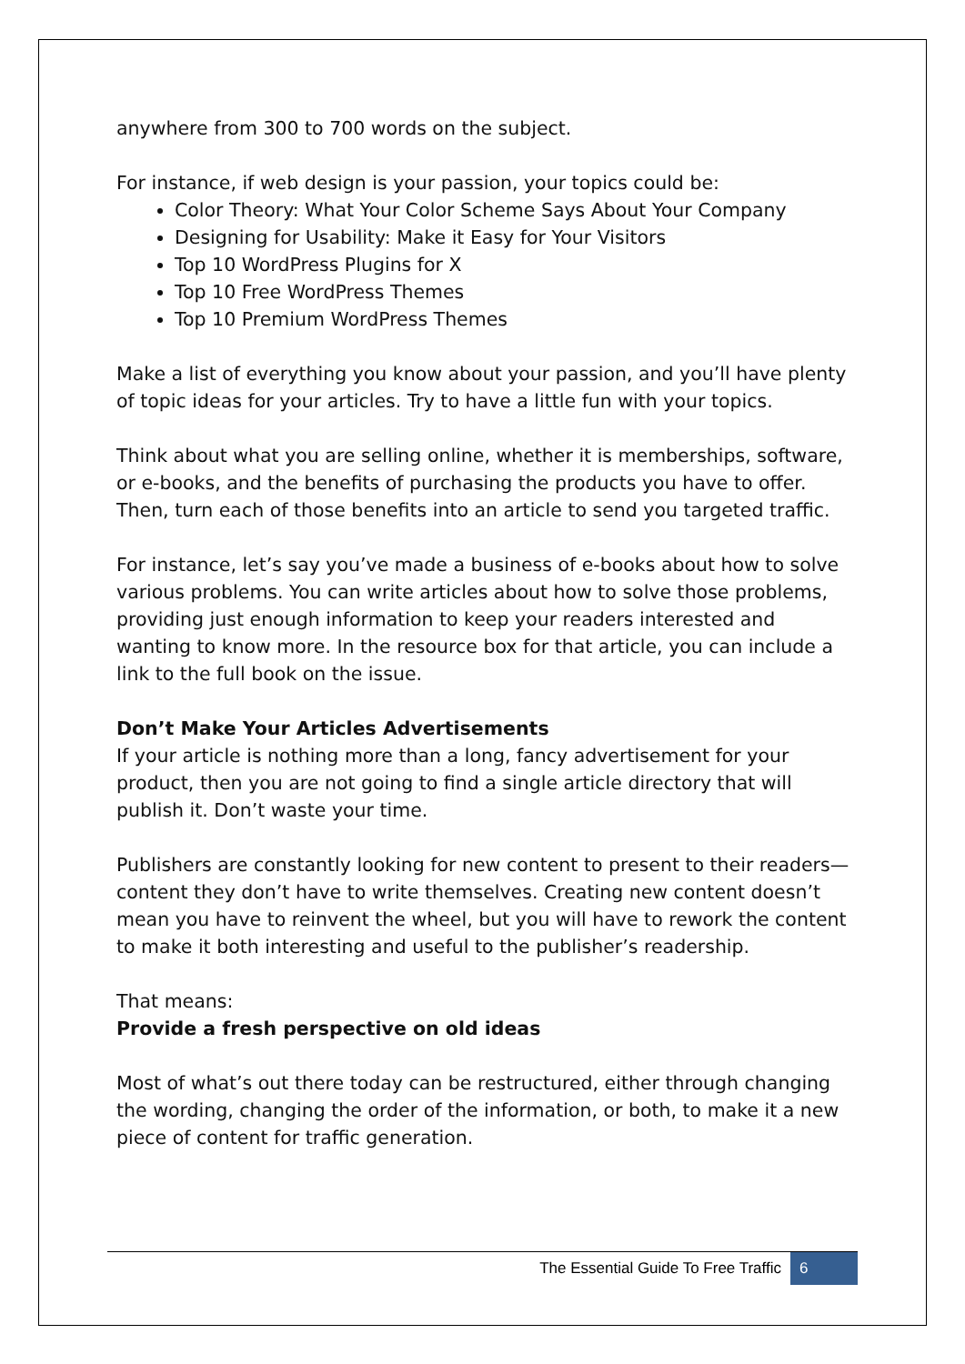anywhere from 300 to 700 words on the subject.
For instance, if web design is your passion, your topics could be:
Color Theory: What Your Color Scheme Says About Your Company
Designing for Usability: Make it Easy for Your Visitors
Top 10 WordPress Plugins for X
Top 10 Free WordPress Themes
Top 10 Premium WordPress Themes
Make a list of everything you know about your passion, and you’ll have plenty of topic ideas for your articles. Try to have a little fun with your topics.
Think about what you are selling online, whether it is memberships, software, or e-books, and the benefits of purchasing the products you have to offer. Then, turn each of those benefits into an article to send you targeted traffic.
For instance, let’s say you’ve made a business of e-books about how to solve various problems. You can write articles about how to solve those problems, providing just enough information to keep your readers interested and wanting to know more. In the resource box for that article, you can include a link to the full book on the issue.
Don’t Make Your Articles Advertisements
If your article is nothing more than a long, fancy advertisement for your product, then you are not going to find a single article directory that will publish it. Don’t waste your time.
Publishers are constantly looking for new content to present to their readers—content they don’t have to write themselves. Creating new content doesn’t mean you have to reinvent the wheel, but you will have to rework the content to make it both interesting and useful to the publisher’s readership.
That means:
Provide a fresh perspective on old ideas
Most of what’s out there today can be restructured, either through changing the wording, changing the order of the information, or both, to make it a new piece of content for traffic generation.
The Essential Guide To Free Traffic 6